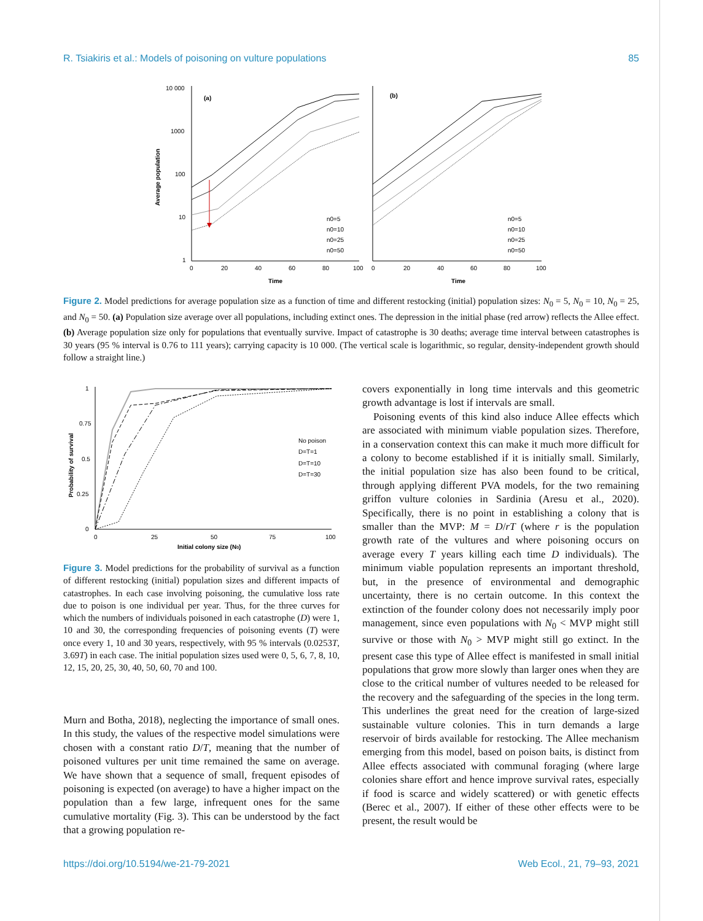R. Tsiakiris et al.: Models of poisoning on vulture populations 85
10 000
1000
100
10
1
Average population
(a)
(b)
n0=5
n0=10
n0=25
n0=50
n0=5
n0=10
n0=25
n0=50
0
20
40
60
80
100
0
20
40
60
80
100
Time
Time
Figure 2. Model predictions for average population size as a function of time and different restocking (initial) population sizes: N<sub>0</sub> = 5, N<sub>0</sub> = 10, N<sub>0</sub> = 25, and N<sub>0</sub> = 50. (a) Population size average over all populations, including extinct ones. The depression in the initial phase (red arrow) reflects the Allee effect. (b) Average population size only for populations that eventually survive. Impact of catastrophe is 30 deaths; average time interval between catastrophes is 30 years (95 % interval is 0.76 to 111 years); carrying capacity is 10 000. (The vertical scale is logarithmic, so regular, density-independent growth should follow a straight line.)
1
0.75
0.5
0.25
0
Probability of survival
No poison
D=T=1
D=T=10
D=T=30
0
25
50
75
100
Initial colony size (N0)
Figure 3. Model predictions for the probability of survival as a function of different restocking (initial) population sizes and different impacts of catastrophes. In each case involving poisoning, the cumulative loss rate due to poison is one individual per year. Thus, for the three curves for which the numbers of individuals poisoned in each catastrophe (D) were 1, 10 and 30, the corresponding frequencies of poisoning events (T) were once every 1, 10 and 30 years, respectively, with 95 % intervals (0.0253T, 3.69T) in each case. The initial population sizes used were 0, 5, 6, 7, 8, 10, 12, 15, 20, 25, 30, 40, 50, 60, 70 and 100.
Murn and Botha, 2018), neglecting the importance of small ones. In this study, the values of the respective model simulations were chosen with a constant ratio D/T, meaning that the number of poisoned vultures per unit time remained the same on average. We have shown that a sequence of small, frequent episodes of poisoning is expected (on average) to have a higher impact on the population than a few large, infrequent ones for the same cumulative mortality (Fig. 3). This can be understood by the fact that a growing population re-
covers exponentially in long time intervals and this geometric growth advantage is lost if intervals are small.
Poisoning events of this kind also induce Allee effects which are associated with minimum viable population sizes. Therefore, in a conservation context this can make it much more difficult for a colony to become established if it is initially small. Similarly, the initial population size has also been found to be critical, through applying different PVA models, for the two remaining griffon vulture colonies in Sardinia (Aresu et al., 2020). Specifically, there is no point in establishing a colony that is smaller than the MVP: M = D/rT (where r is the population growth rate of the vultures and where poisoning occurs on average every T years killing each time D individuals). The minimum viable population represents an important threshold, but, in the presence of environmental and demographic uncertainty, there is no certain outcome. In this context the extinction of the founder colony does not necessarily imply poor management, since even populations with N<sub>0</sub> < MVP might still survive or those with N<sub>0</sub> > MVP might still go extinct. In the present case this type of Allee effect is manifested in small initial populations that grow more slowly than larger ones when they are close to the critical number of vultures needed to be released for the recovery and the safeguarding of the species in the long term. This underlines the great need for the creation of large-sized sustainable vulture colonies. This in turn demands a large reservoir of birds available for restocking. The Allee mechanism emerging from this model, based on poison baits, is distinct from Allee effects associated with communal foraging (where large colonies share effort and hence improve survival rates, especially if food is scarce and widely scattered) or with genetic effects (Berec et al., 2007). If either of these other effects were to be present, the result would be
https://doi.org/10.5194/we-21-79-2021 Web Ecol., 21, 79–93, 2021